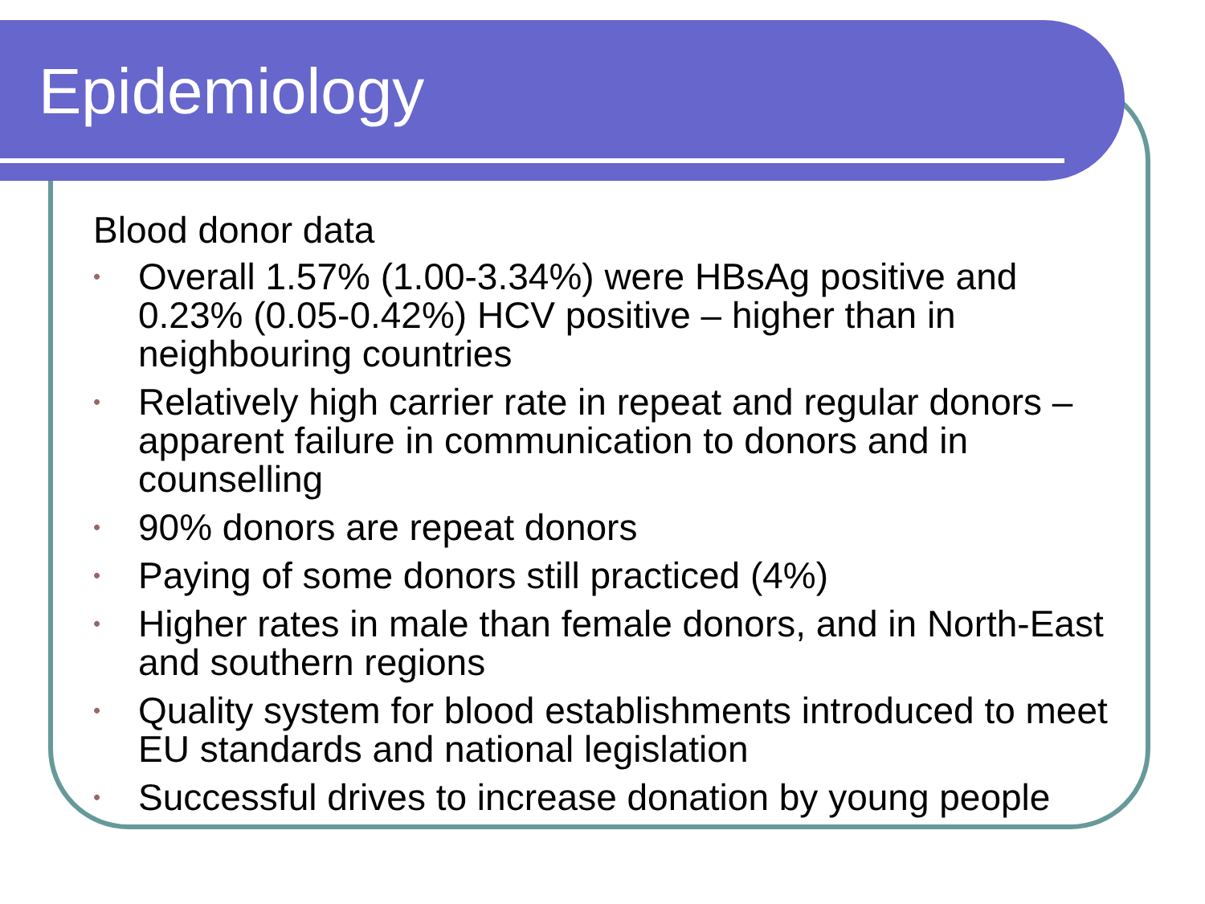Epidemiology
Blood donor data
• Overall 1.57% (1.00-3.34%) were HBsAg positive and 0.23% (0.05-0.42%) HCV positive – higher than in neighbouring countries
• Relatively high carrier rate in repeat and regular donors – apparent failure in communication to donors and in counselling
• 90% donors are repeat donors
• Paying of some donors still practiced (4%)
• Higher rates in male than female donors, and in North-East and southern regions
• Quality system for blood establishments introduced to meet EU standards and national legislation
• Successful drives to increase donation by young people